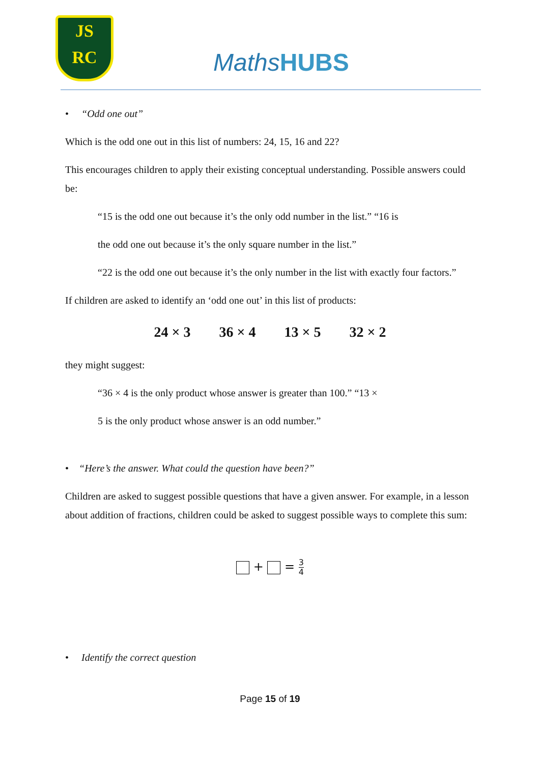JS
RC
MathsHUBS
• “Odd one out”
Which is the odd one out in this list of numbers: 24, 15, 16 and 22?
This encourages children to apply their existing conceptual understanding. Possible answers could be:
“15 is the odd one out because it’s the only odd number in the list.” “16 is
the odd one out because it’s the only square number in the list.”
“22 is the odd one out because it’s the only number in the list with exactly four factors.”
If children are asked to identify an ‘odd one out’ in this list of products:
24 × 3 36 × 4 13 × 5 32 × 2
they might suggest:
“36 × 4 is the only product whose answer is greater than 100.” “13 ×
5 is the only product whose answer is an odd number.”
• “Here’s the answer. What could the question have been?”
Children are asked to suggest possible questions that have a given answer. For example, in a lesson about addition of fractions, children could be asked to suggest possible ways to complete this sum:
+ = 3 4
• Identify the correct question
Page 15 of 19